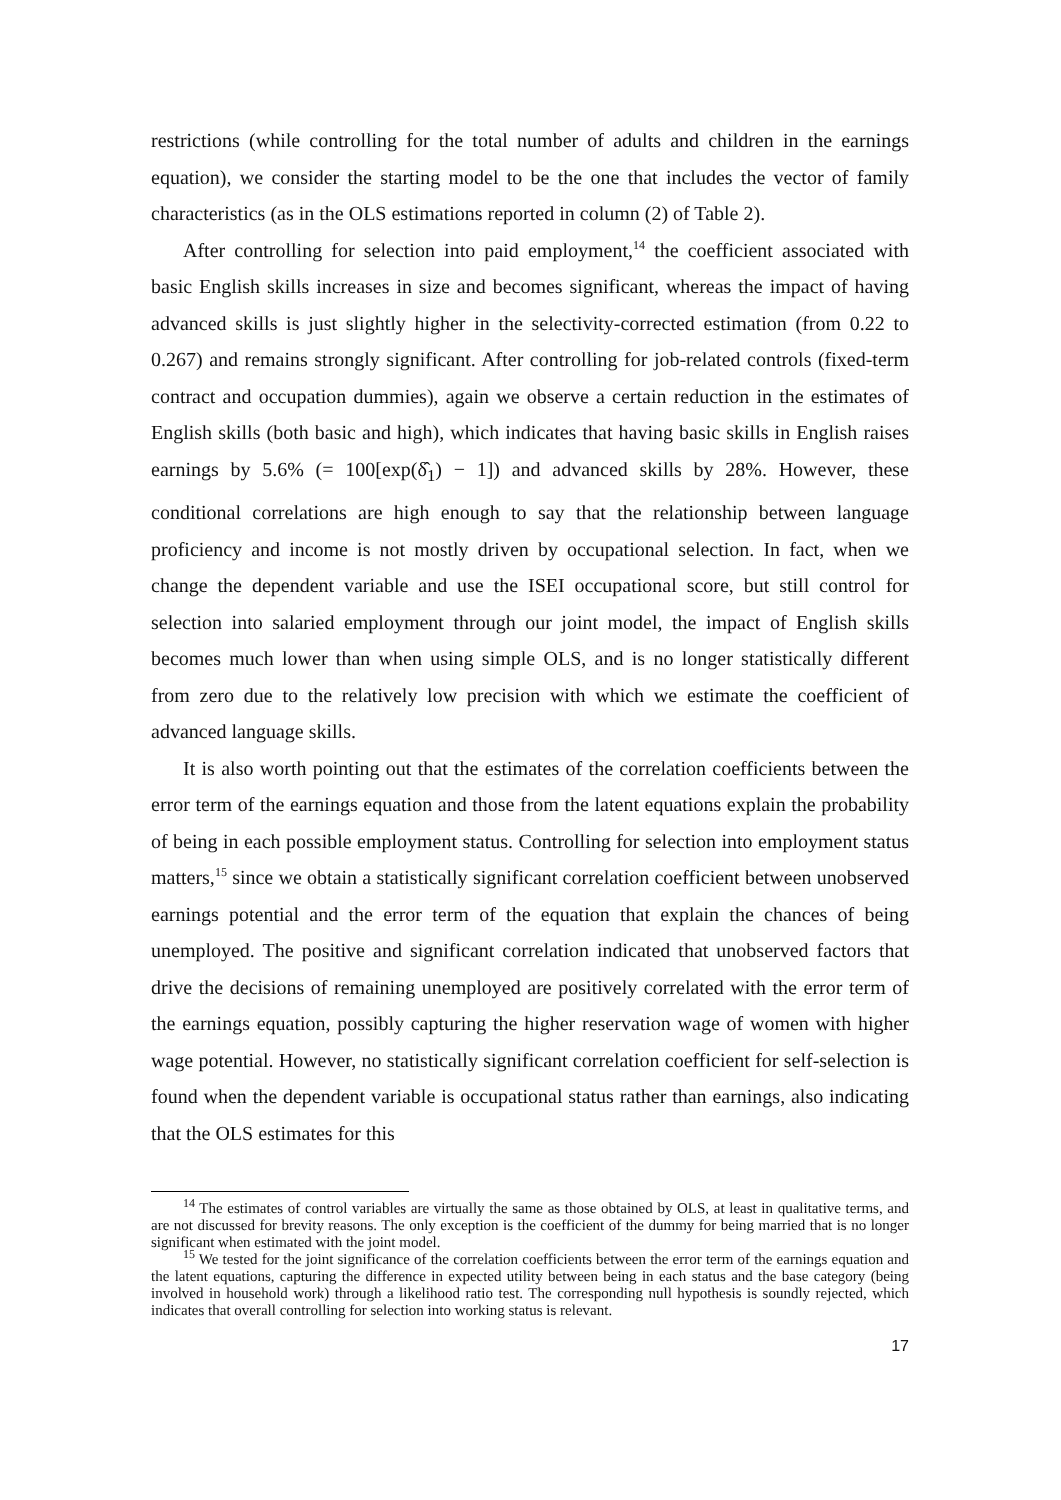restrictions (while controlling for the total number of adults and children in the earnings equation), we consider the starting model to be the one that includes the vector of family characteristics (as in the OLS estimations reported in column (2) of Table 2).
After controlling for selection into paid employment,<sup>14</sup> the coefficient associated with basic English skills increases in size and becomes significant, whereas the impact of having advanced skills is just slightly higher in the selectivity-corrected estimation (from 0.22 to 0.267) and remains strongly significant. After controlling for job-related controls (fixed-term contract and occupation dummies), again we observe a certain reduction in the estimates of English skills (both basic and high), which indicates that having basic skills in English raises earnings by 5.6% (= 100[exp(δ̂<sub>1</sub>) − 1]) and advanced skills by 28%. However, these conditional correlations are high enough to say that the relationship between language proficiency and income is not mostly driven by occupational selection. In fact, when we change the dependent variable and use the ISEI occupational score, but still control for selection into salaried employment through our joint model, the impact of English skills becomes much lower than when using simple OLS, and is no longer statistically different from zero due to the relatively low precision with which we estimate the coefficient of advanced language skills.
It is also worth pointing out that the estimates of the correlation coefficients between the error term of the earnings equation and those from the latent equations explain the probability of being in each possible employment status. Controlling for selection into employment status matters,<sup>15</sup> since we obtain a statistically significant correlation coefficient between unobserved earnings potential and the error term of the equation that explain the chances of being unemployed. The positive and significant correlation indicated that unobserved factors that drive the decisions of remaining unemployed are positively correlated with the error term of the earnings equation, possibly capturing the higher reservation wage of women with higher wage potential. However, no statistically significant correlation coefficient for self-selection is found when the dependent variable is occupational status rather than earnings, also indicating that the OLS estimates for this
<sup>14</sup> The estimates of control variables are virtually the same as those obtained by OLS, at least in qualitative terms, and are not discussed for brevity reasons. The only exception is the coefficient of the dummy for being married that is no longer significant when estimated with the joint model.
<sup>15</sup> We tested for the joint significance of the correlation coefficients between the error term of the earnings equation and the latent equations, capturing the difference in expected utility between being in each status and the base category (being involved in household work) through a likelihood ratio test. The corresponding null hypothesis is soundly rejected, which indicates that overall controlling for selection into working status is relevant.
17